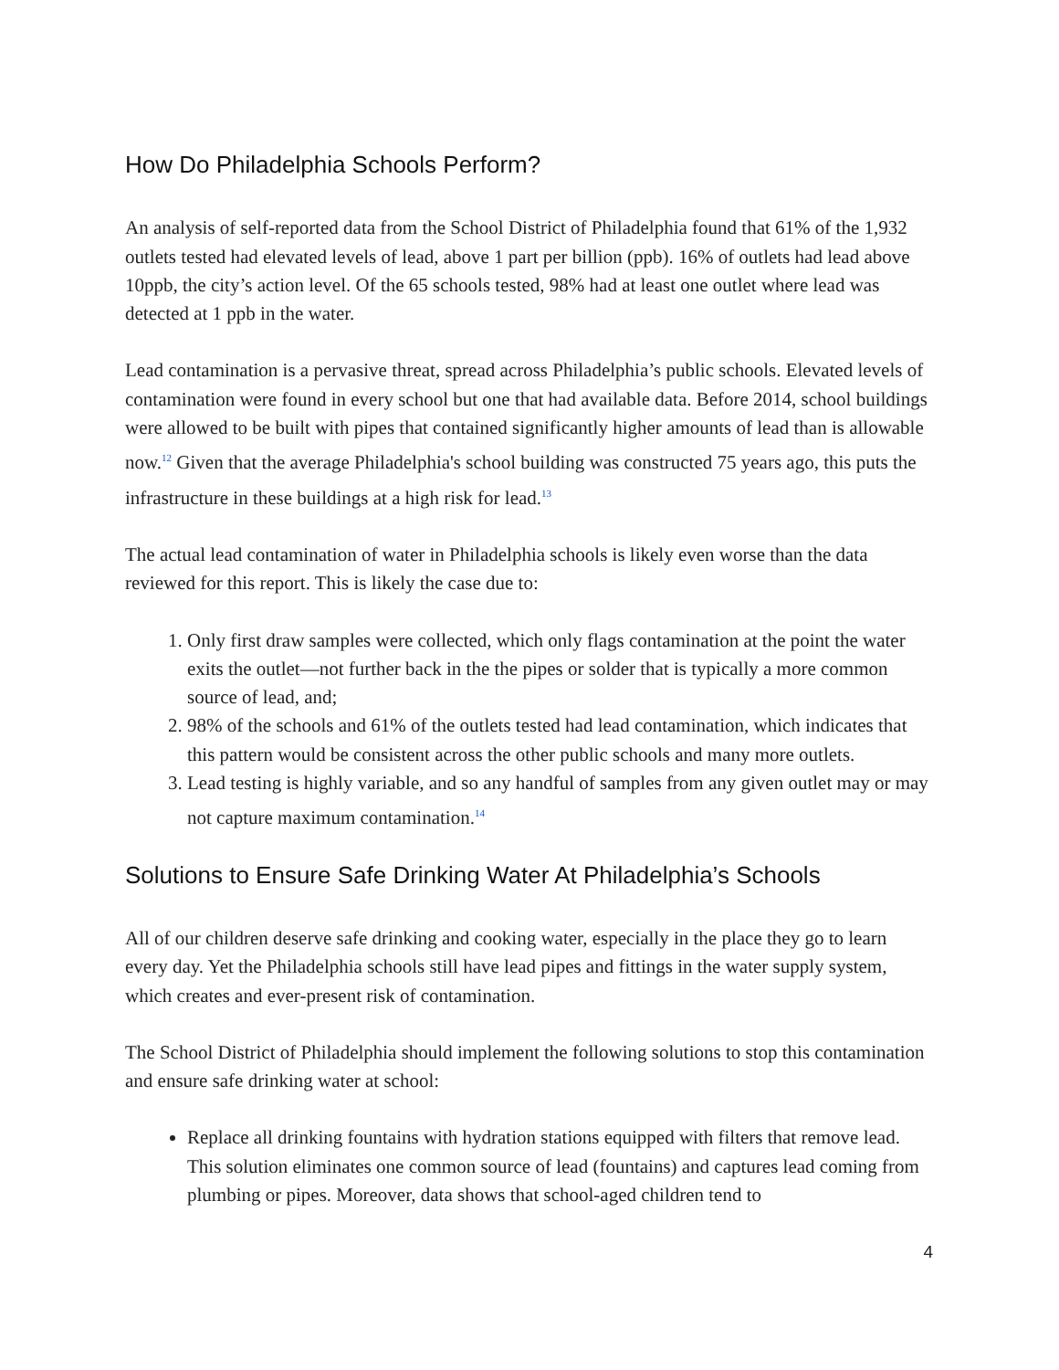How Do Philadelphia Schools Perform?
An analysis of self-reported data from the School District of Philadelphia found that 61% of the 1,932 outlets tested had elevated levels of lead, above 1 part per billion (ppb). 16% of outlets had lead above 10ppb, the city’s action level. Of the 65 schools tested, 98% had at least one outlet where lead was detected at 1 ppb in the water.
Lead contamination is a pervasive threat, spread across Philadelphia’s public schools. Elevated levels of contamination were found in every school but one that had available data. Before 2014, school buildings were allowed to be built with pipes that contained significantly higher amounts of lead than is allowable now.<sup>12</sup> Given that the average Philadelphia's school building was constructed 75 years ago, this puts the infrastructure in these buildings at a high risk for lead.<sup>13</sup>
The actual lead contamination of water in Philadelphia schools is likely even worse than the data reviewed for this report. This is likely the case due to:
1. Only first draw samples were collected, which only flags contamination at the point the water exits the outlet—not further back in the the pipes or solder that is typically a more common source of lead, and;
2. 98% of the schools and 61% of the outlets tested had lead contamination, which indicates that this pattern would be consistent across the other public schools and many more outlets.
3. Lead testing is highly variable, and so any handful of samples from any given outlet may or may not capture maximum contamination.<sup>14</sup>
Solutions to Ensure Safe Drinking Water At Philadelphia’s Schools
All of our children deserve safe drinking and cooking water, especially in the place they go to learn every day. Yet the Philadelphia schools still have lead pipes and fittings in the water supply system, which creates and ever-present risk of contamination.
The School District of Philadelphia should implement the following solutions to stop this contamination and ensure safe drinking water at school:
Replace all drinking fountains with hydration stations equipped with filters that remove lead. This solution eliminates one common source of lead (fountains) and captures lead coming from plumbing or pipes. Moreover, data shows that school-aged children tend to
4